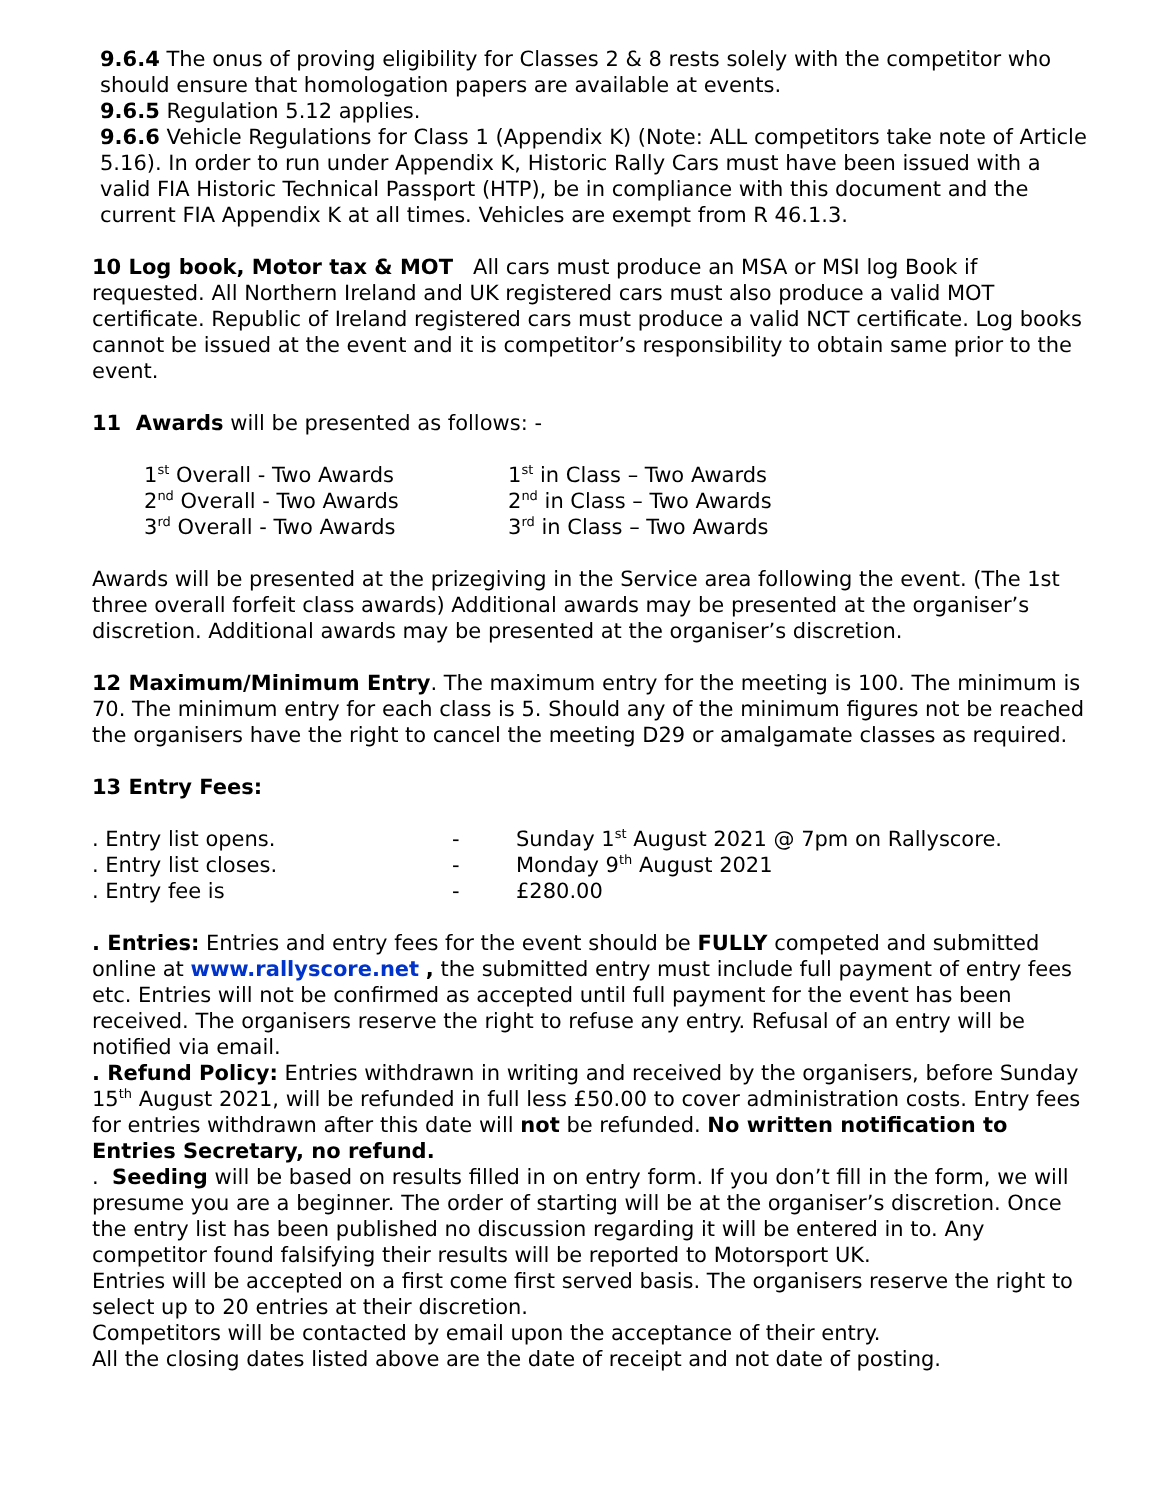9.6.4 The onus of proving eligibility for Classes 2 & 8 rests solely with the competitor who should ensure that homologation papers are available at events.
9.6.5 Regulation 5.12 applies.
9.6.6 Vehicle Regulations for Class 1 (Appendix K) (Note: ALL competitors take note of Article 5.16). In order to run under Appendix K, Historic Rally Cars must have been issued with a valid FIA Historic Technical Passport (HTP), be in compliance with this document and the current FIA Appendix K at all times. Vehicles are exempt from R 46.1.3.
10 Log book, Motor tax & MOT All cars must produce an MSA or MSI log Book if requested. All Northern Ireland and UK registered cars must also produce a valid MOT certificate. Republic of Ireland registered cars must produce a valid NCT certificate. Log books cannot be issued at the event and it is competitor’s responsibility to obtain same prior to the event.
11 Awards will be presented as follows: -
| 1<sup>st</sup> Overall - Two Awards | 1<sup>st</sup> in Class – Two Awards |
| 2<sup>nd</sup> Overall - Two Awards | 2<sup>nd</sup> in Class – Two Awards |
| 3<sup>rd</sup> Overall - Two Awards | 3<sup>rd</sup> in Class – Two Awards |
Awards will be presented at the prizegiving in the Service area following the event. (The 1st three overall forfeit class awards) Additional awards may be presented at the organiser’s discretion. Additional awards may be presented at the organiser’s discretion.
12 Maximum/Minimum Entry. The maximum entry for the meeting is 100. The minimum is 70. The minimum entry for each class is 5. Should any of the minimum figures not be reached the organisers have the right to cancel the meeting D29 or amalgamate classes as required.
13 Entry Fees:
| . Entry list opens. | - | Sunday 1<sup>st</sup> August 2021 @ 7pm on Rallyscore. |
| . Entry list closes. | - | Monday 9<sup>th</sup> August 2021 |
| . Entry fee is | - | £280.00 |
. Entries: Entries and entry fees for the event should be FULLY competed and submitted online at www.rallyscore.net , the submitted entry must include full payment of entry fees etc. Entries will not be confirmed as accepted until full payment for the event has been received. The organisers reserve the right to refuse any entry. Refusal of an entry will be notified via email.
. Refund Policy: Entries withdrawn in writing and received by the organisers, before Sunday 15<sup>th</sup> August 2021, will be refunded in full less £50.00 to cover administration costs. Entry fees for entries withdrawn after this date will not be refunded. No written notification to Entries Secretary, no refund.
. Seeding will be based on results filled in on entry form. If you don’t fill in the form, we will presume you are a beginner. The order of starting will be at the organiser’s discretion. Once the entry list has been published no discussion regarding it will be entered in to. Any competitor found falsifying their results will be reported to Motorsport UK.
Entries will be accepted on a first come first served basis. The organisers reserve the right to select up to 20 entries at their discretion.
Competitors will be contacted by email upon the acceptance of their entry.
All the closing dates listed above are the date of receipt and not date of posting.